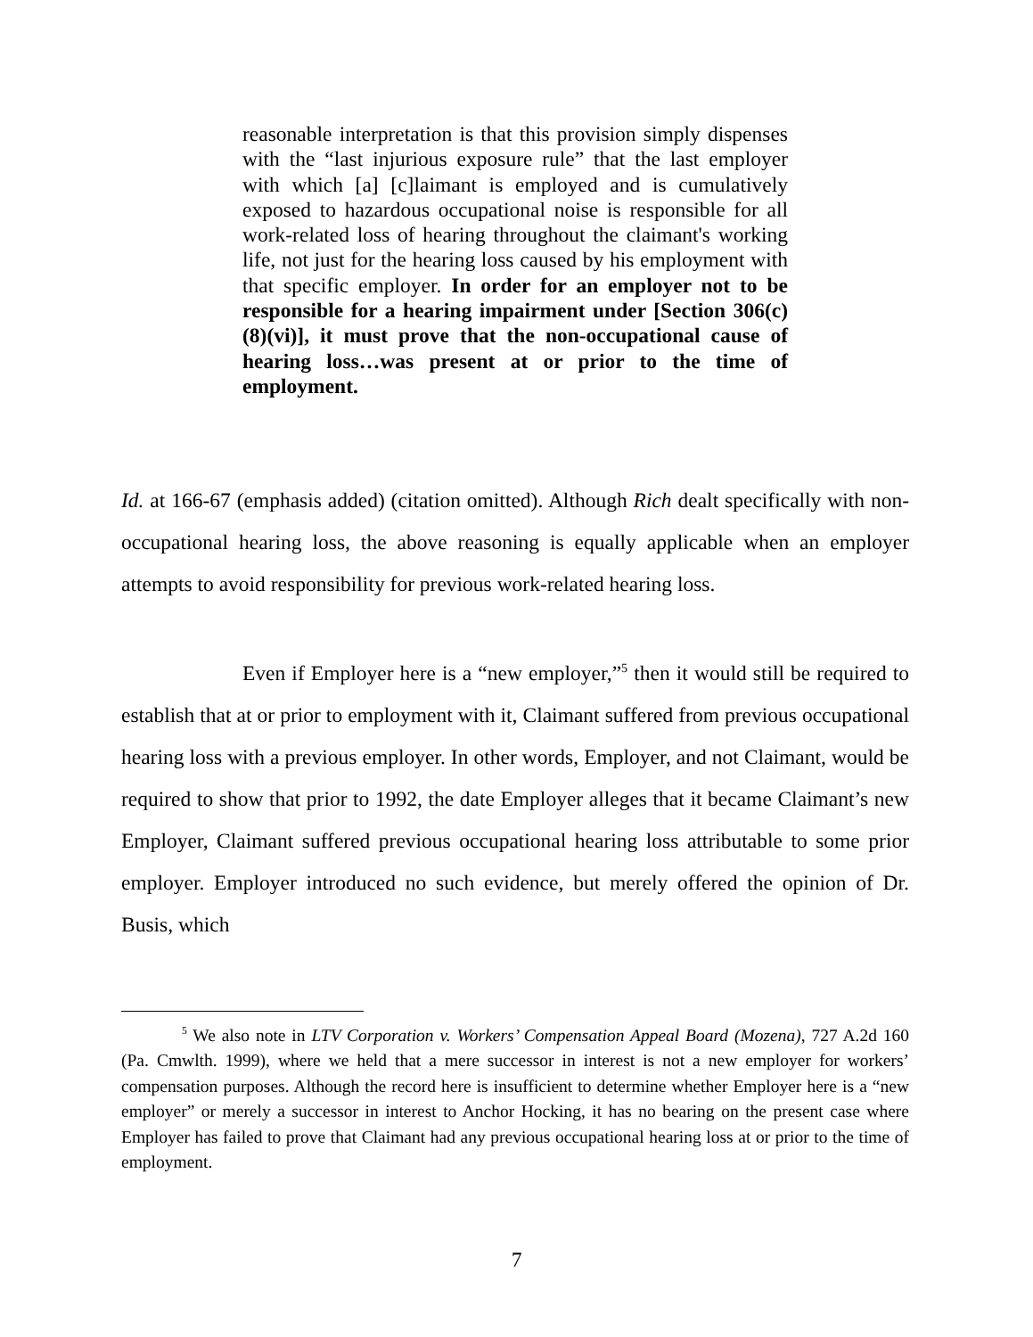reasonable interpretation is that this provision simply dispenses with the “last injurious exposure rule” that the last employer with which [a] [c]laimant is employed and is cumulatively exposed to hazardous occupational noise is responsible for all work-related loss of hearing throughout the claimant's working life, not just for the hearing loss caused by his employment with that specific employer. In order for an employer not to be responsible for a hearing impairment under [Section 306(c)(8)(vi)], it must prove that the non-occupational cause of hearing loss…was present at or prior to the time of employment.
Id. at 166-67 (emphasis added) (citation omitted). Although Rich dealt specifically with non-occupational hearing loss, the above reasoning is equally applicable when an employer attempts to avoid responsibility for previous work-related hearing loss.
Even if Employer here is a “new employer,”<sup>5</sup> then it would still be required to establish that at or prior to employment with it, Claimant suffered from previous occupational hearing loss with a previous employer. In other words, Employer, and not Claimant, would be required to show that prior to 1992, the date Employer alleges that it became Claimant’s new Employer, Claimant suffered previous occupational hearing loss attributable to some prior employer. Employer introduced no such evidence, but merely offered the opinion of Dr. Busis, which
<sup>5</sup> We also note in LTV Corporation v. Workers’ Compensation Appeal Board (Mozena), 727 A.2d 160 (Pa. Cmwlth. 1999), where we held that a mere successor in interest is not a new employer for workers’ compensation purposes. Although the record here is insufficient to determine whether Employer here is a “new employer” or merely a successor in interest to Anchor Hocking, it has no bearing on the present case where Employer has failed to prove that Claimant had any previous occupational hearing loss at or prior to the time of employment.
7